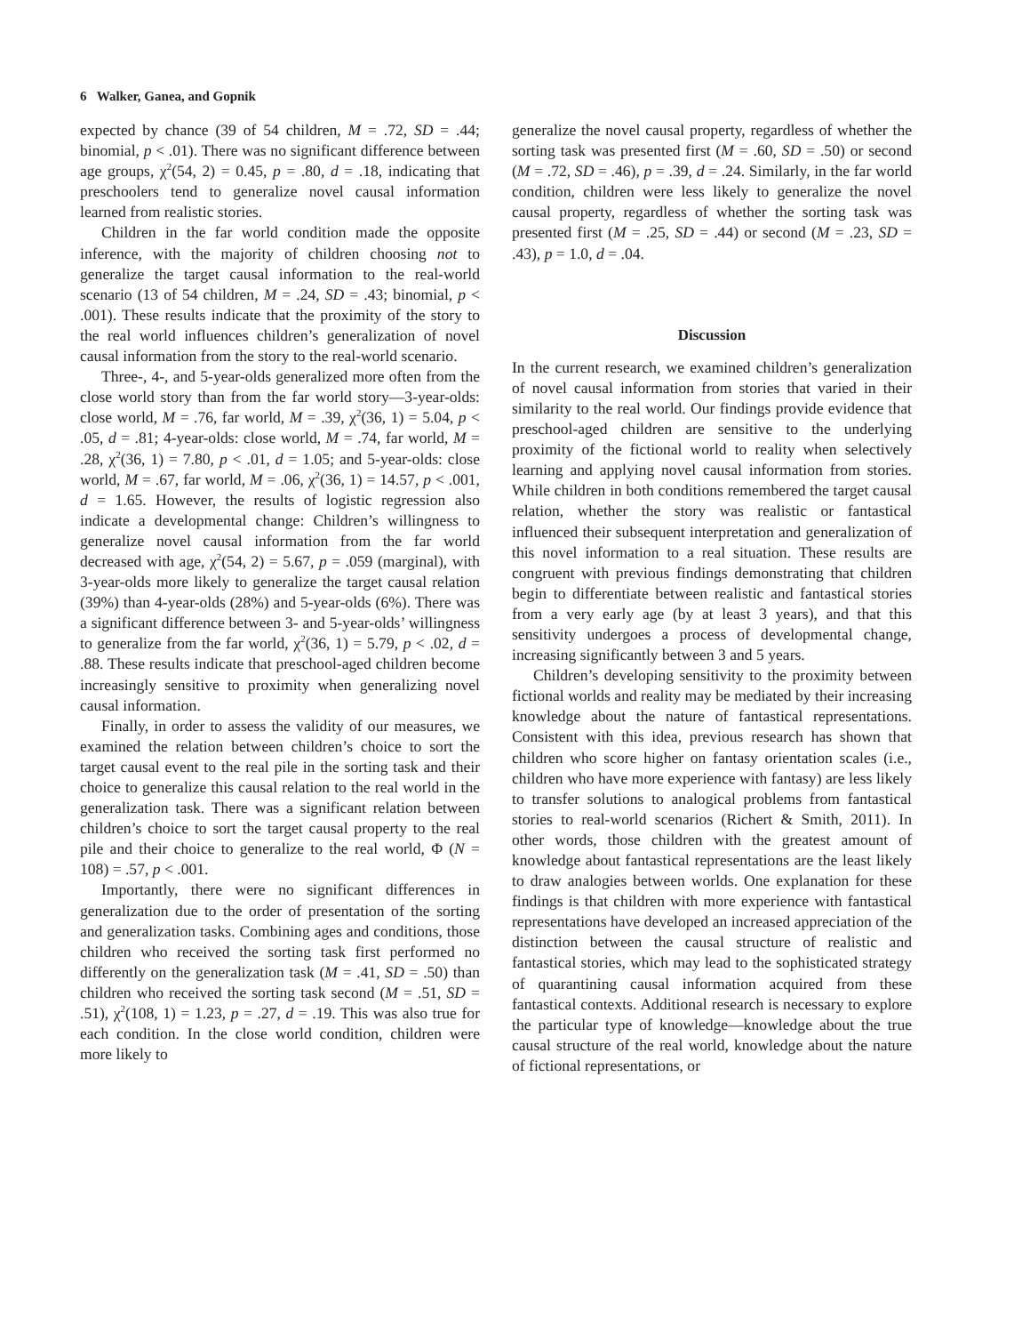6 Walker, Ganea, and Gopnik
expected by chance (39 of 54 children, M = .72, SD = .44; binomial, p < .01). There was no significant difference between age groups, χ<sup>2</sup>(54, 2) = 0.45, p = .80, d = .18, indicating that preschoolers tend to generalize novel causal information learned from realistic stories.
Children in the far world condition made the opposite inference, with the majority of children choosing not to generalize the target causal information to the real-world scenario (13 of 54 children, M = .24, SD = .43; binomial, p < .001). These results indicate that the proximity of the story to the real world influences children’s generalization of novel causal information from the story to the real-world scenario.
Three-, 4-, and 5-year-olds generalized more often from the close world story than from the far world story—3-year-olds: close world, M = .76, far world, M = .39, χ<sup>2</sup>(36, 1) = 5.04, p < .05, d = .81; 4-year-olds: close world, M = .74, far world, M = .28, χ<sup>2</sup>(36, 1) = 7.80, p < .01, d = 1.05; and 5-year-olds: close world, M = .67, far world, M = .06, χ<sup>2</sup>(36, 1) = 14.57, p < .001, d = 1.65. However, the results of logistic regression also indicate a developmental change: Children’s willingness to generalize novel causal information from the far world decreased with age, χ<sup>2</sup>(54, 2) = 5.67, p = .059 (marginal), with 3-year-olds more likely to generalize the target causal relation (39%) than 4-year-olds (28%) and 5-year-olds (6%). There was a significant difference between 3- and 5-year-olds’ willingness to generalize from the far world, χ<sup>2</sup>(36, 1) = 5.79, p < .02, d = .88. These results indicate that preschool-aged children become increasingly sensitive to proximity when generalizing novel causal information.
Finally, in order to assess the validity of our measures, we examined the relation between children’s choice to sort the target causal event to the real pile in the sorting task and their choice to generalize this causal relation to the real world in the generalization task. There was a significant relation between children’s choice to sort the target causal property to the real pile and their choice to generalize to the real world, Φ (N = 108) = .57, p < .001.
Importantly, there were no significant differences in generalization due to the order of presentation of the sorting and generalization tasks. Combining ages and conditions, those children who received the sorting task first performed no differently on the generalization task (M = .41, SD = .50) than children who received the sorting task second (M = .51, SD = .51), χ<sup>2</sup>(108, 1) = 1.23, p = .27, d = .19. This was also true for each condition. In the close world condition, children were more likely to
generalize the novel causal property, regardless of whether the sorting task was presented first (M = .60, SD = .50) or second (M = .72, SD = .46), p = .39, d = .24. Similarly, in the far world condition, children were less likely to generalize the novel causal property, regardless of whether the sorting task was presented first (M = .25, SD = .44) or second (M = .23, SD = .43), p = 1.0, d = .04.
Discussion
In the current research, we examined children’s generalization of novel causal information from stories that varied in their similarity to the real world. Our findings provide evidence that preschool-aged children are sensitive to the underlying proximity of the fictional world to reality when selectively learning and applying novel causal information from stories. While children in both conditions remembered the target causal relation, whether the story was realistic or fantastical influenced their subsequent interpretation and generalization of this novel information to a real situation. These results are congruent with previous findings demonstrating that children begin to differentiate between realistic and fantastical stories from a very early age (by at least 3 years), and that this sensitivity undergoes a process of developmental change, increasing significantly between 3 and 5 years.
Children’s developing sensitivity to the proximity between fictional worlds and reality may be mediated by their increasing knowledge about the nature of fantastical representations. Consistent with this idea, previous research has shown that children who score higher on fantasy orientation scales (i.e., children who have more experience with fantasy) are less likely to transfer solutions to analogical problems from fantastical stories to real-world scenarios (Richert & Smith, 2011). In other words, those children with the greatest amount of knowledge about fantastical representations are the least likely to draw analogies between worlds. One explanation for these findings is that children with more experience with fantastical representations have developed an increased appreciation of the distinction between the causal structure of realistic and fantastical stories, which may lead to the sophisticated strategy of quarantining causal information acquired from these fantastical contexts. Additional research is necessary to explore the particular type of knowledge—knowledge about the true causal structure of the real world, knowledge about the nature of fictional representations, or